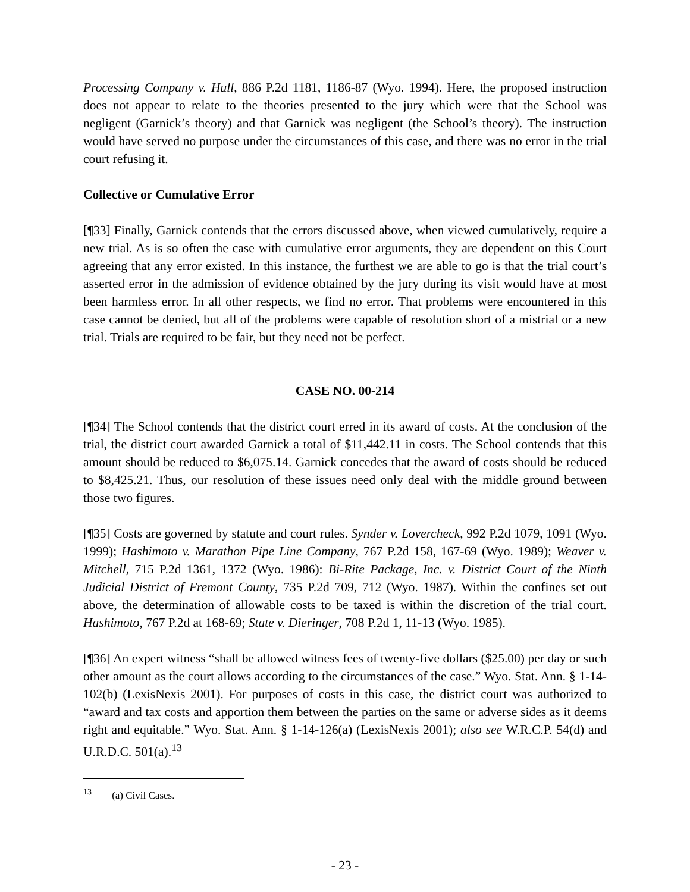Processing Company v. Hull, 886 P.2d 1181, 1186-87 (Wyo. 1994). Here, the proposed instruction does not appear to relate to the theories presented to the jury which were that the School was negligent (Garnick’s theory) and that Garnick was negligent (the School’s theory). The instruction would have served no purpose under the circumstances of this case, and there was no error in the trial court refusing it.
Collective or Cumulative Error
[¶33] Finally, Garnick contends that the errors discussed above, when viewed cumulatively, require a new trial. As is so often the case with cumulative error arguments, they are dependent on this Court agreeing that any error existed. In this instance, the furthest we are able to go is that the trial court’s asserted error in the admission of evidence obtained by the jury during its visit would have at most been harmless error. In all other respects, we find no error. That problems were encountered in this case cannot be denied, but all of the problems were capable of resolution short of a mistrial or a new trial. Trials are required to be fair, but they need not be perfect.
CASE NO. 00-214
[¶34] The School contends that the district court erred in its award of costs. At the conclusion of the trial, the district court awarded Garnick a total of $11,442.11 in costs. The School contends that this amount should be reduced to $6,075.14. Garnick concedes that the award of costs should be reduced to $8,425.21. Thus, our resolution of these issues need only deal with the middle ground between those two figures.
[¶35] Costs are governed by statute and court rules. Synder v. Lovercheck, 992 P.2d 1079, 1091 (Wyo. 1999); Hashimoto v. Marathon Pipe Line Company, 767 P.2d 158, 167-69 (Wyo. 1989); Weaver v. Mitchell, 715 P.2d 1361, 1372 (Wyo. 1986): Bi-Rite Package, Inc. v. District Court of the Ninth Judicial District of Fremont County, 735 P.2d 709, 712 (Wyo. 1987). Within the confines set out above, the determination of allowable costs to be taxed is within the discretion of the trial court. Hashimoto, 767 P.2d at 168-69; State v. Dieringer, 708 P.2d 1, 11-13 (Wyo. 1985).
[¶36] An expert witness “shall be allowed witness fees of twenty-five dollars ($25.00) per day or such other amount as the court allows according to the circumstances of the case.” Wyo. Stat. Ann. § 1-14-102(b) (LexisNexis 2001). For purposes of costs in this case, the district court was authorized to “award and tax costs and apportion them between the parties on the same or adverse sides as it deems right and equitable.” Wyo. Stat. Ann. § 1-14-126(a) (LexisNexis 2001); also see W.R.C.P. 54(d) and U.R.D.C. 501(a).<sup>13</sup>
<sup>13</sup> (a) Civil Cases.
- 23 -